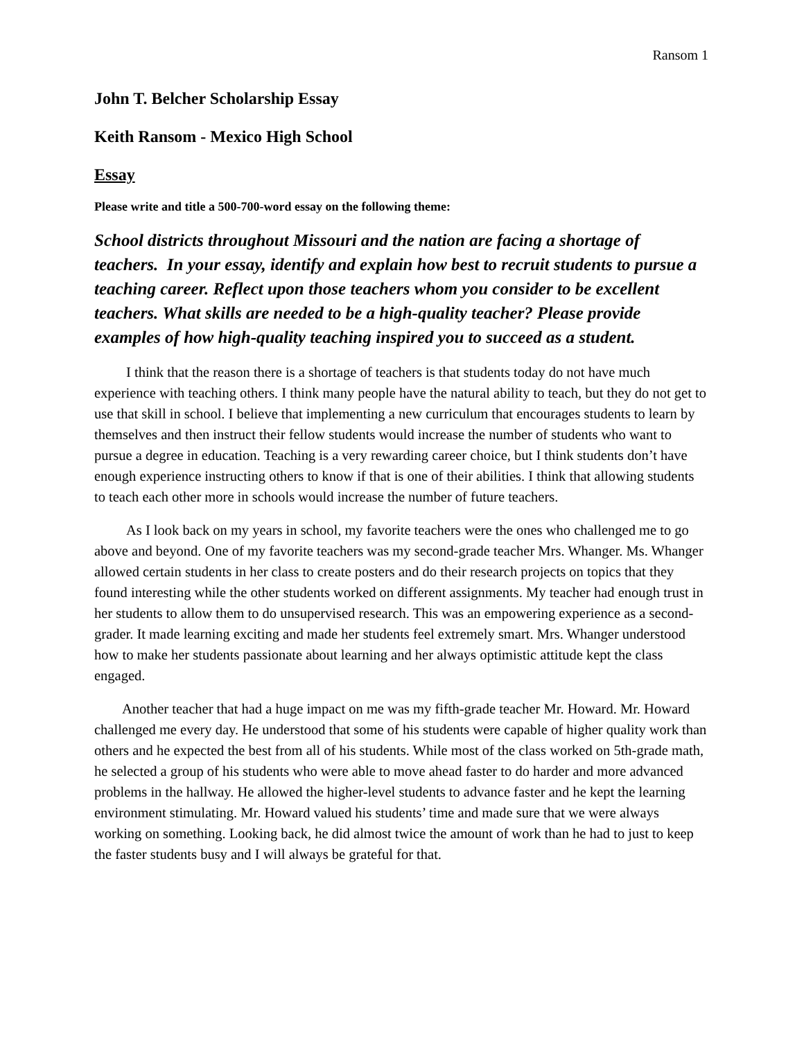Ransom 1
John T. Belcher Scholarship Essay
Keith Ransom - Mexico High School
Essay
Please write and title a 500-700-word essay on the following theme:
School districts throughout Missouri and the nation are facing a shortage of teachers. In your essay, identify and explain how best to recruit students to pursue a teaching career. Reflect upon those teachers whom you consider to be excellent teachers. What skills are needed to be a high-quality teacher? Please provide examples of how high-quality teaching inspired you to succeed as a student.
I think that the reason there is a shortage of teachers is that students today do not have much experience with teaching others. I think many people have the natural ability to teach, but they do not get to use that skill in school. I believe that implementing a new curriculum that encourages students to learn by themselves and then instruct their fellow students would increase the number of students who want to pursue a degree in education. Teaching is a very rewarding career choice, but I think students don’t have enough experience instructing others to know if that is one of their abilities. I think that allowing students to teach each other more in schools would increase the number of future teachers.
As I look back on my years in school, my favorite teachers were the ones who challenged me to go above and beyond. One of my favorite teachers was my second-grade teacher Mrs. Whanger. Ms. Whanger allowed certain students in her class to create posters and do their research projects on topics that they found interesting while the other students worked on different assignments. My teacher had enough trust in her students to allow them to do unsupervised research. This was an empowering experience as a second-grader. It made learning exciting and made her students feel extremely smart. Mrs. Whanger understood how to make her students passionate about learning and her always optimistic attitude kept the class engaged.
Another teacher that had a huge impact on me was my fifth-grade teacher Mr. Howard. Mr. Howard challenged me every day. He understood that some of his students were capable of higher quality work than others and he expected the best from all of his students. While most of the class worked on 5th-grade math, he selected a group of his students who were able to move ahead faster to do harder and more advanced problems in the hallway. He allowed the higher-level students to advance faster and he kept the learning environment stimulating. Mr. Howard valued his students’ time and made sure that we were always working on something. Looking back, he did almost twice the amount of work than he had to just to keep the faster students busy and I will always be grateful for that.